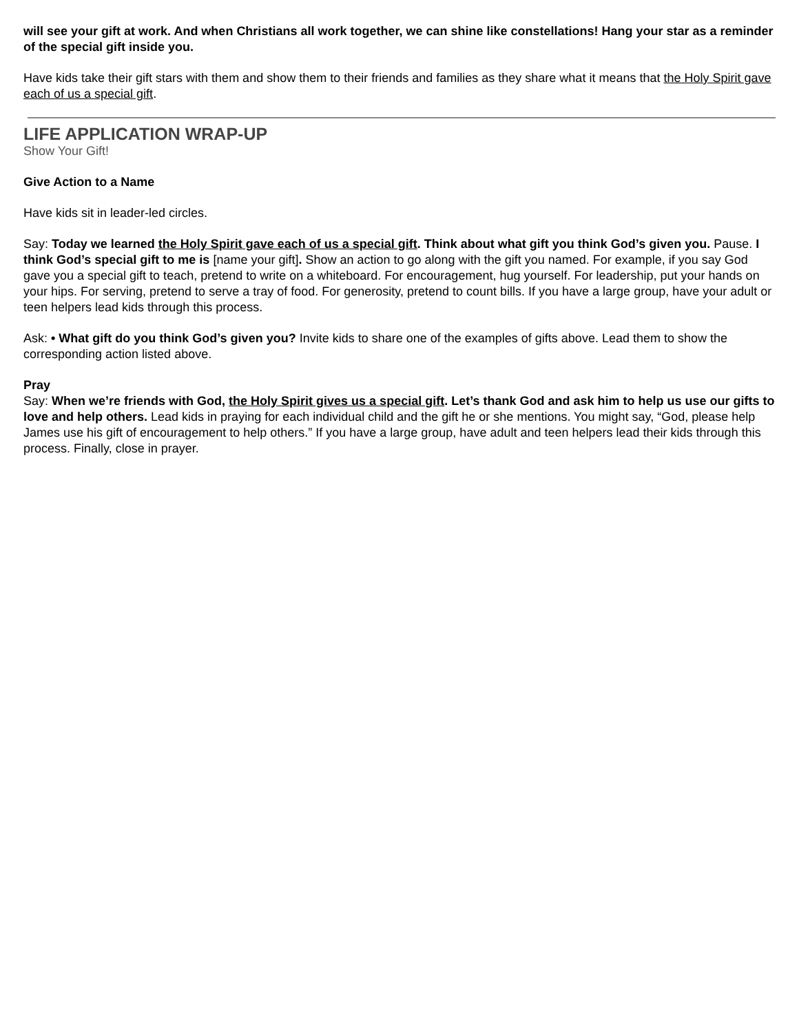will see your gift at work. And when Christians all work together, we can shine like constellations! Hang your star as a reminder of the special gift inside you.
Have kids take their gift stars with them and show them to their friends and families as they share what it means that the Holy Spirit gave each of us a special gift.
LIFE APPLICATION WRAP-UP
Show Your Gift!
Give Action to a Name
Have kids sit in leader-led circles.
Say: Today we learned the Holy Spirit gave each of us a special gift. Think about what gift you think God’s given you. Pause. I think God’s special gift to me is [name your gift]. Show an action to go along with the gift you named. For example, if you say God gave you a special gift to teach, pretend to write on a whiteboard. For encouragement, hug yourself. For leadership, put your hands on your hips. For serving, pretend to serve a tray of food. For generosity, pretend to count bills. If you have a large group, have your adult or teen helpers lead kids through this process.
Ask: • What gift do you think God’s given you? Invite kids to share one of the examples of gifts above. Lead them to show the corresponding action listed above.
Pray
Say: When we’re friends with God, the Holy Spirit gives us a special gift. Let’s thank God and ask him to help us use our gifts to love and help others. Lead kids in praying for each individual child and the gift he or she mentions. You might say, “God, please help James use his gift of encouragement to help others.” If you have a large group, have adult and teen helpers lead their kids through this process. Finally, close in prayer.